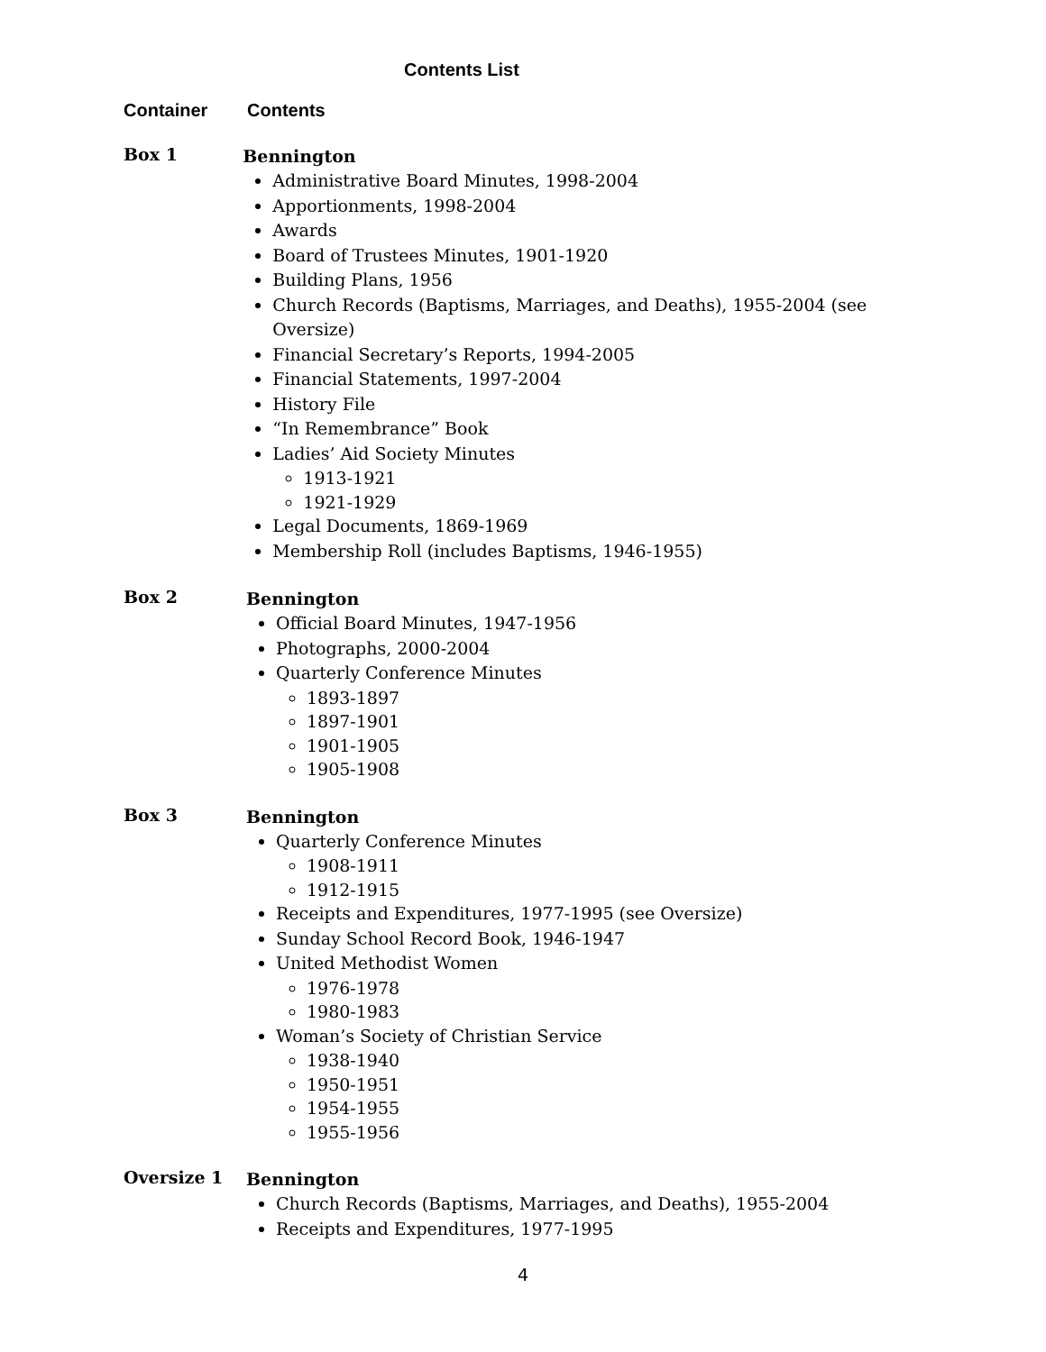Contents List
Container Contents
Box 1
Bennington
Administrative Board Minutes, 1998-2004
Apportionments, 1998-2004
Awards
Board of Trustees Minutes, 1901-1920
Building Plans, 1956
Church Records (Baptisms, Marriages, and Deaths), 1955-2004 (see Oversize)
Financial Secretary’s Reports, 1994-2005
Financial Statements, 1997-2004
History File
“In Remembrance” Book
Ladies’ Aid Society Minutes
1913-1921
1921-1929
Legal Documents, 1869-1969
Membership Roll (includes Baptisms, 1946-1955)
Box 2
Bennington
Official Board Minutes, 1947-1956
Photographs, 2000-2004
Quarterly Conference Minutes
1893-1897
1897-1901
1901-1905
1905-1908
Box 3
Bennington
Quarterly Conference Minutes
1908-1911
1912-1915
Receipts and Expenditures, 1977-1995 (see Oversize)
Sunday School Record Book, 1946-1947
United Methodist Women
1976-1978
1980-1983
Woman’s Society of Christian Service
1938-1940
1950-1951
1954-1955
1955-1956
Oversize 1
Bennington
Church Records (Baptisms, Marriages, and Deaths), 1955-2004
Receipts and Expenditures, 1977-1995
4